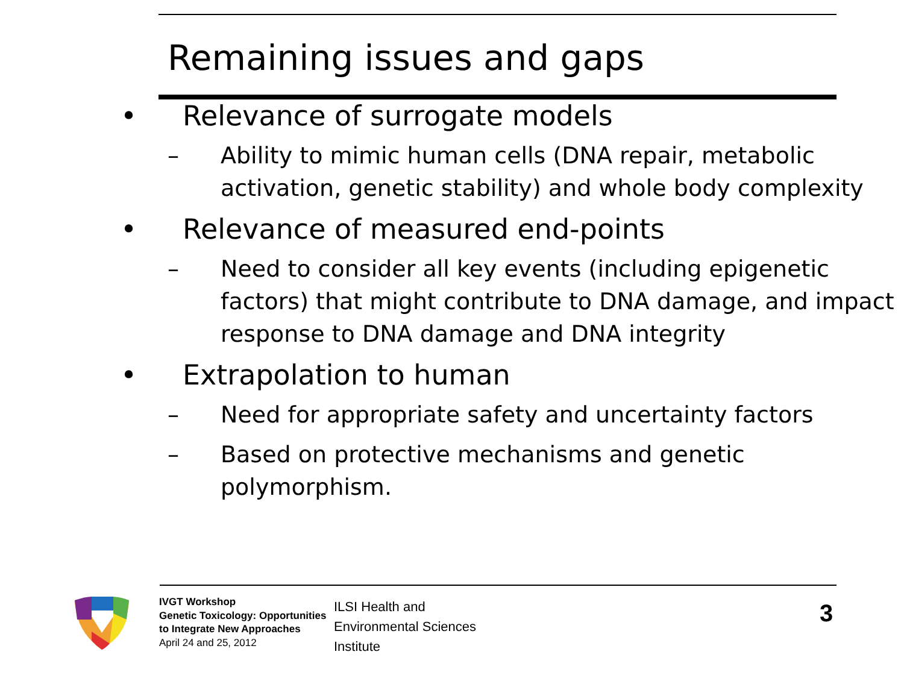Remaining issues and gaps
• Relevance of surrogate models
– Ability to mimic human cells (DNA repair, metabolic activation, genetic stability) and whole body complexity
• Relevance of measured end-points
– Need to consider all key events (including epigenetic factors) that might contribute to DNA damage, and impact response to DNA damage and DNA integrity
• Extrapolation to human
– Need for appropriate safety and uncertainty factors
– Based on protective mechanisms and genetic polymorphism.
IVGT Workshop
Genetic Toxicology: Opportunities to Integrate New Approaches
April 24 and 25, 2012
ILSI Health and
Environmental Sciences
Institute
3